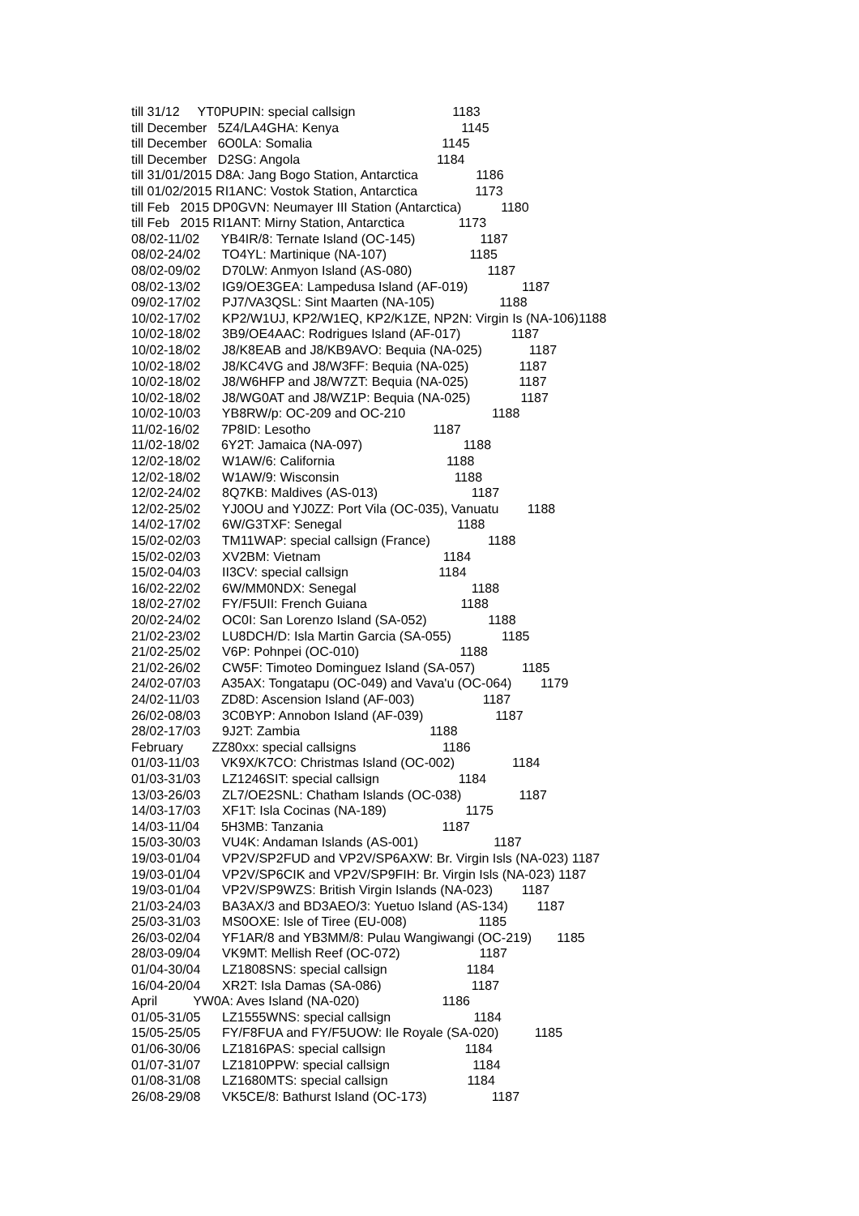till 31/12 YT0PUPIN: special callsign 1183
till December 5Z4/LA4GHA: Kenya 1145
till December 6O0LA: Somalia 1145
till December D2SG: Angola 1184
till 31/01/2015 D8A: Jang Bogo Station, Antarctica 1186
till 01/02/2015 RI1ANC: Vostok Station, Antarctica 1173
till Feb 2015 DP0GVN: Neumayer III Station (Antarctica) 1180
till Feb 2015 RI1ANT: Mirny Station, Antarctica 1173
08/02-11/02 YB4IR/8: Ternate Island (OC-145) 1187
08/02-24/02 TO4YL: Martinique (NA-107) 1185
08/02-09/02 D70LW: Anmyon Island (AS-080) 1187
08/02-13/02 IG9/OE3GEA: Lampedusa Island (AF-019) 1187
09/02-17/02 PJ7/VA3QSL: Sint Maarten (NA-105) 1188
10/02-17/02 KP2/W1UJ, KP2/W1EQ, KP2/K1ZE, NP2N: Virgin Is (NA-106)1188
10/02-18/02 3B9/OE4AAC: Rodrigues Island (AF-017) 1187
10/02-18/02 J8/K8EAB and J8/KB9AVO: Bequia (NA-025) 1187
10/02-18/02 J8/KC4VG and J8/W3FF: Bequia (NA-025) 1187
10/02-18/02 J8/W6HFP and J8/W7ZT: Bequia (NA-025) 1187
10/02-18/02 J8/WG0AT and J8/WZ1P: Bequia (NA-025) 1187
10/02-10/03 YB8RW/p: OC-209 and OC-210 1188
11/02-16/02 7P8ID: Lesotho 1187
11/02-18/02 6Y2T: Jamaica (NA-097) 1188
12/02-18/02 W1AW/6: California 1188
12/02-18/02 W1AW/9: Wisconsin 1188
12/02-24/02 8Q7KB: Maldives (AS-013) 1187
12/02-25/02 YJ0OU and YJ0ZZ: Port Vila (OC-035), Vanuatu 1188
14/02-17/02 6W/G3TXF: Senegal 1188
15/02-02/03 TM11WAP: special callsign (France) 1188
15/02-02/03 XV2BM: Vietnam 1184
15/02-04/03 II3CV: special callsign 1184
16/02-22/02 6W/MM0NDX: Senegal 1188
18/02-27/02 FY/F5UII: French Guiana 1188
20/02-24/02 OC0I: San Lorenzo Island (SA-052) 1188
21/02-23/02 LU8DCH/D: Isla Martin Garcia (SA-055) 1185
21/02-25/02 V6P: Pohnpei (OC-010) 1188
21/02-26/02 CW5F: Timoteo Dominguez Island (SA-057) 1185
24/02-07/03 A35AX: Tongatapu (OC-049) and Vava'u (OC-064) 1179
24/02-11/03 ZD8D: Ascension Island (AF-003) 1187
26/02-08/03 3C0BYP: Annobon Island (AF-039) 1187
28/02-17/03 9J2T: Zambia 1188
February ZZ80xx: special callsigns 1186
01/03-11/03 VK9X/K7CO: Christmas Island (OC-002) 1184
01/03-31/03 LZ1246SIT: special callsign 1184
13/03-26/03 ZL7/OE2SNL: Chatham Islands (OC-038) 1187
14/03-17/03 XF1T: Isla Cocinas (NA-189) 1175
14/03-11/04 5H3MB: Tanzania 1187
15/03-30/03 VU4K: Andaman Islands (AS-001) 1187
19/03-01/04 VP2V/SP2FUD and VP2V/SP6AXW: Br. Virgin Isls (NA-023) 1187
19/03-01/04 VP2V/SP6CIK and VP2V/SP9FIH: Br. Virgin Isls (NA-023) 1187
19/03-01/04 VP2V/SP9WZS: British Virgin Islands (NA-023) 1187
21/03-24/03 BA3AX/3 and BD3AEO/3: Yuetuo Island (AS-134) 1187
25/03-31/03 MS0OXE: Isle of Tiree (EU-008) 1185
26/03-02/04 YF1AR/8 and YB3MM/8: Pulau Wangiwangi (OC-219) 1185
28/03-09/04 VK9MT: Mellish Reef (OC-072) 1187
01/04-30/04 LZ1808SNS: special callsign 1184
16/04-20/04 XR2T: Isla Damas (SA-086) 1187
April YW0A: Aves Island (NA-020) 1186
01/05-31/05 LZ1555WNS: special callsign 1184
15/05-25/05 FY/F8FUA and FY/F5UOW: Ile Royale (SA-020) 1185
01/06-30/06 LZ1816PAS: special callsign 1184
01/07-31/07 LZ1810PPW: special callsign 1184
01/08-31/08 LZ1680MTS: special callsign 1184
26/08-29/08 VK5CE/8: Bathurst Island (OC-173) 1187